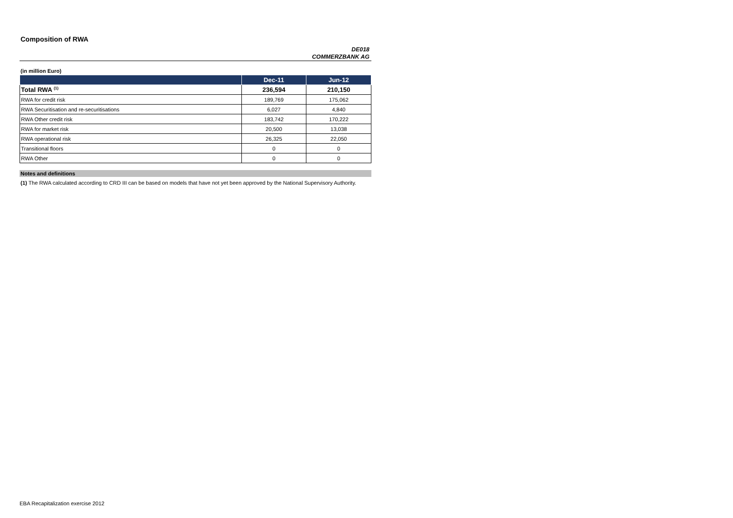Composition of RWA
DE018
COMMERZBANK AG
(in million Euro)
| | Dec-11 | Jun-12 |
| --- | --- | --- |
| Total RWA <sup>(1)</sup> | 236,594 | 210,150 |
| RWA for credit risk | 189,769 | 175,062 |
| RWA Securitisation and re-securitisations | 6,027 | 4,840 |
| RWA Other credit risk | 183,742 | 170,222 |
| RWA for market risk | 20,500 | 13,038 |
| RWA operational risk | 26,325 | 22,050 |
| Transitional floors | 0 | 0 |
| RWA Other | 0 | 0 |
Notes and definitions
(1) The RWA calculated according to CRD III can be based on models that have not yet been approved by the National Supervisory Authority.
EBA Recapitalization exercise 2012